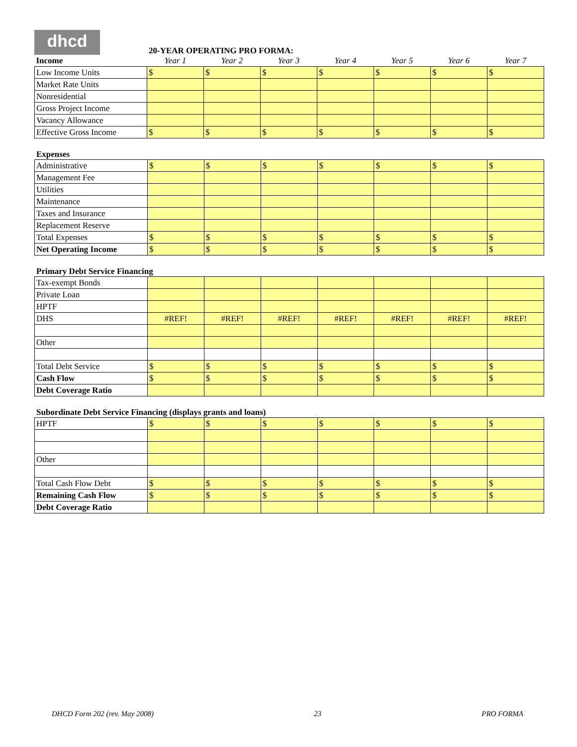dhcd
20-YEAR OPERATING PRO FORMA:
| Income | Year 1 | Year 2 | Year 3 | Year 4 | Year 5 | Year 6 | Year 7 |
| Low Income Units | $ | $ | $ | $ | $ | $ | $ |
| Market Rate Units | | | | | | | |
| Nonresidential | | | | | | | |
| Gross Project Income | | | | | | | |
| Vacancy Allowance | | | | | | | |
| Effective Gross Income | $ | $ | $ | $ | $ | $ | $ |
Expenses
| Administrative | $ | $ | $ | $ | $ | $ | $ |
| Management Fee | | | | | | | |
| Utilities | | | | | | | |
| Maintenance | | | | | | | |
| Taxes and Insurance | | | | | | | |
| Replacement Reserve | | | | | | | |
| Total Expenses | $ | $ | $ | $ | $ | $ | $ |
| Net Operating Income | $ | $ | $ | $ | $ | $ | $ |
Primary Debt Service Financing
| Tax-exempt Bonds | | | | | | | |
| Private Loan | | | | | | | |
| HPTF | | | | | | | |
| DHS | #REF! | #REF! | #REF! | #REF! | #REF! | #REF! | #REF! |
| Other | | | | | | | |
| Total Debt Service | $ | $ | $ | $ | $ | $ | $ |
| Cash Flow | $ | $ | $ | $ | $ | $ | $ |
| Debt Coverage Ratio | | | | | | | |
Subordinate Debt Service Financing (displays grants and loans)
| HPTF | $ | $ | $ | $ | $ | $ | $ |
| Other | | | | | | | |
| Total Cash Flow Debt | $ | $ | $ | $ | $ | $ | $ |
| Remaining Cash Flow | $ | $ | $ | $ | $ | $ | $ |
| Debt Coverage Ratio | | | | | | | |
DHCD Form 202 (rev. May 2008) 23 PRO FORMA